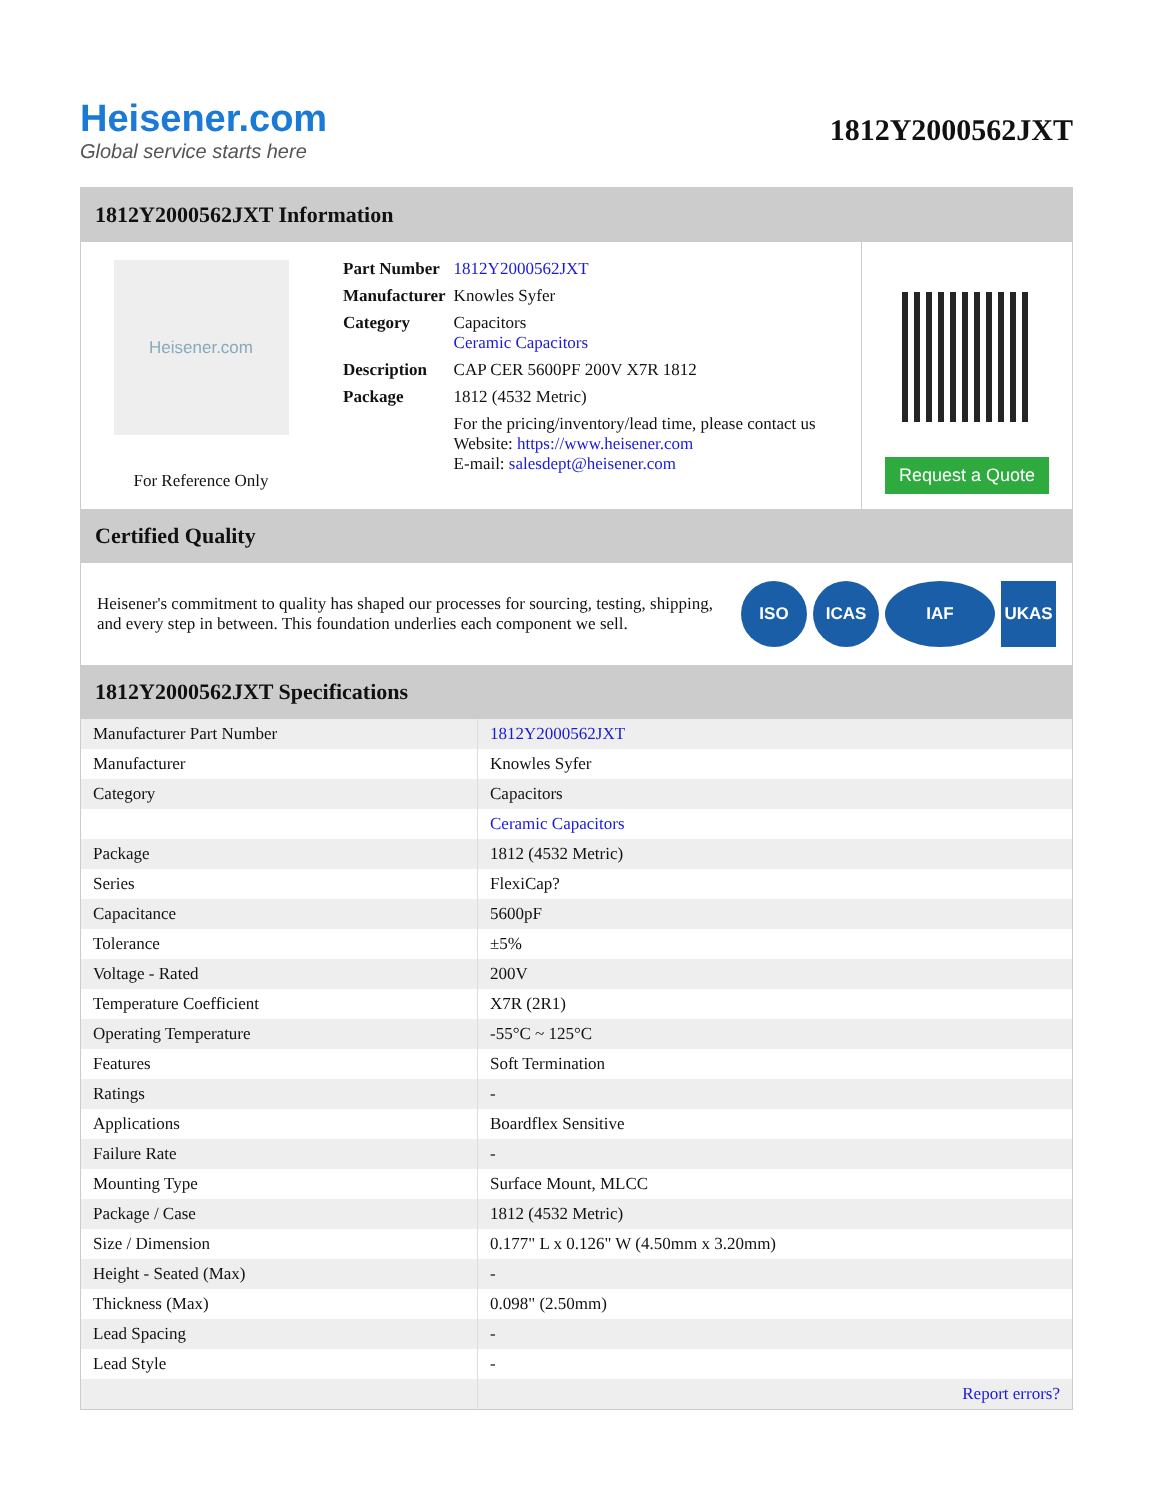Heisener.com
Global service starts here
1812Y2000562JXT
1812Y2000562JXT Information
Heisener.com
For Reference Only
| Part Number | 1812Y2000562JXT |
| Manufacturer | Knowles Syfer |
| Category | Capacitors Ceramic Capacitors |
| Description | CAP CER 5600PF 200V X7R 1812 |
| Package | 1812 (4532 Metric) |
| | For the pricing/inventory/lead time, please contact us Website: https://www.heisener.com E-mail: salesdept@heisener.com |
Request a Quote
Certified Quality
Heisener's commitment to quality has shaped our processes for sourcing, testing, shipping, and every step in between. This foundation underlies each component we sell.
ISO ICAS IAF UKAS
1812Y2000562JXT Specifications
| Manufacturer Part Number | 1812Y2000562JXT |
| Manufacturer | Knowles Syfer |
| Category | Capacitors |
| | Ceramic Capacitors |
| Package | 1812 (4532 Metric) |
| Series | FlexiCap? |
| Capacitance | 5600pF |
| Tolerance | ±5% |
| Voltage - Rated | 200V |
| Temperature Coefficient | X7R (2R1) |
| Operating Temperature | -55°C ~ 125°C |
| Features | Soft Termination |
| Ratings | - |
| Applications | Boardflex Sensitive |
| Failure Rate | - |
| Mounting Type | Surface Mount, MLCC |
| Package / Case | 1812 (4532 Metric) |
| Size / Dimension | 0.177" L x 0.126" W (4.50mm x 3.20mm) |
| Height - Seated (Max) | - |
| Thickness (Max) | 0.098" (2.50mm) |
| Lead Spacing | - |
| Lead Style | - |
| | Report errors? |